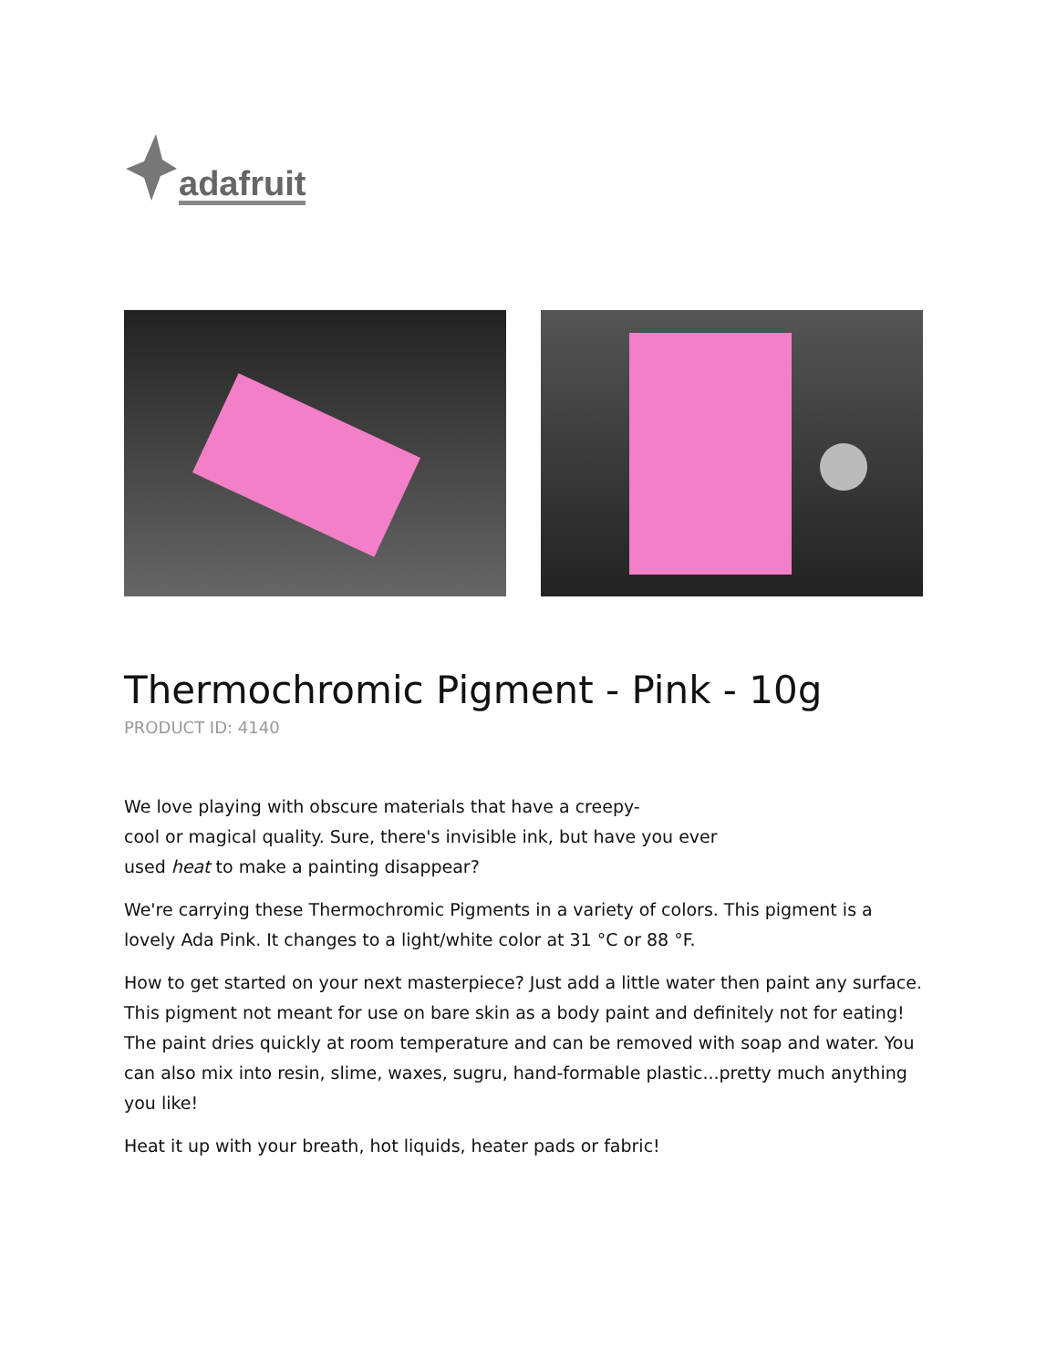adafruit
Thermochromic Pigment - Pink - 10g
PRODUCT ID: 4140
We love playing with obscure materials that have a creepy-
cool or magical quality. Sure, there's invisible ink, but have you ever
used heat to make a painting disappear?
We're carrying these Thermochromic Pigments in a variety of colors. This pigment is a lovely Ada Pink. It changes to a light/white color at 31 °C or 88 °F.
How to get started on your next masterpiece? Just add a little water then paint any surface. This pigment not meant for use on bare skin as a body paint and definitely not for eating! The paint dries quickly at room temperature and can be removed with soap and water. You can also mix into resin, slime, waxes, sugru, hand-formable plastic...pretty much anything you like!
Heat it up with your breath, hot liquids, heater pads or fabric!